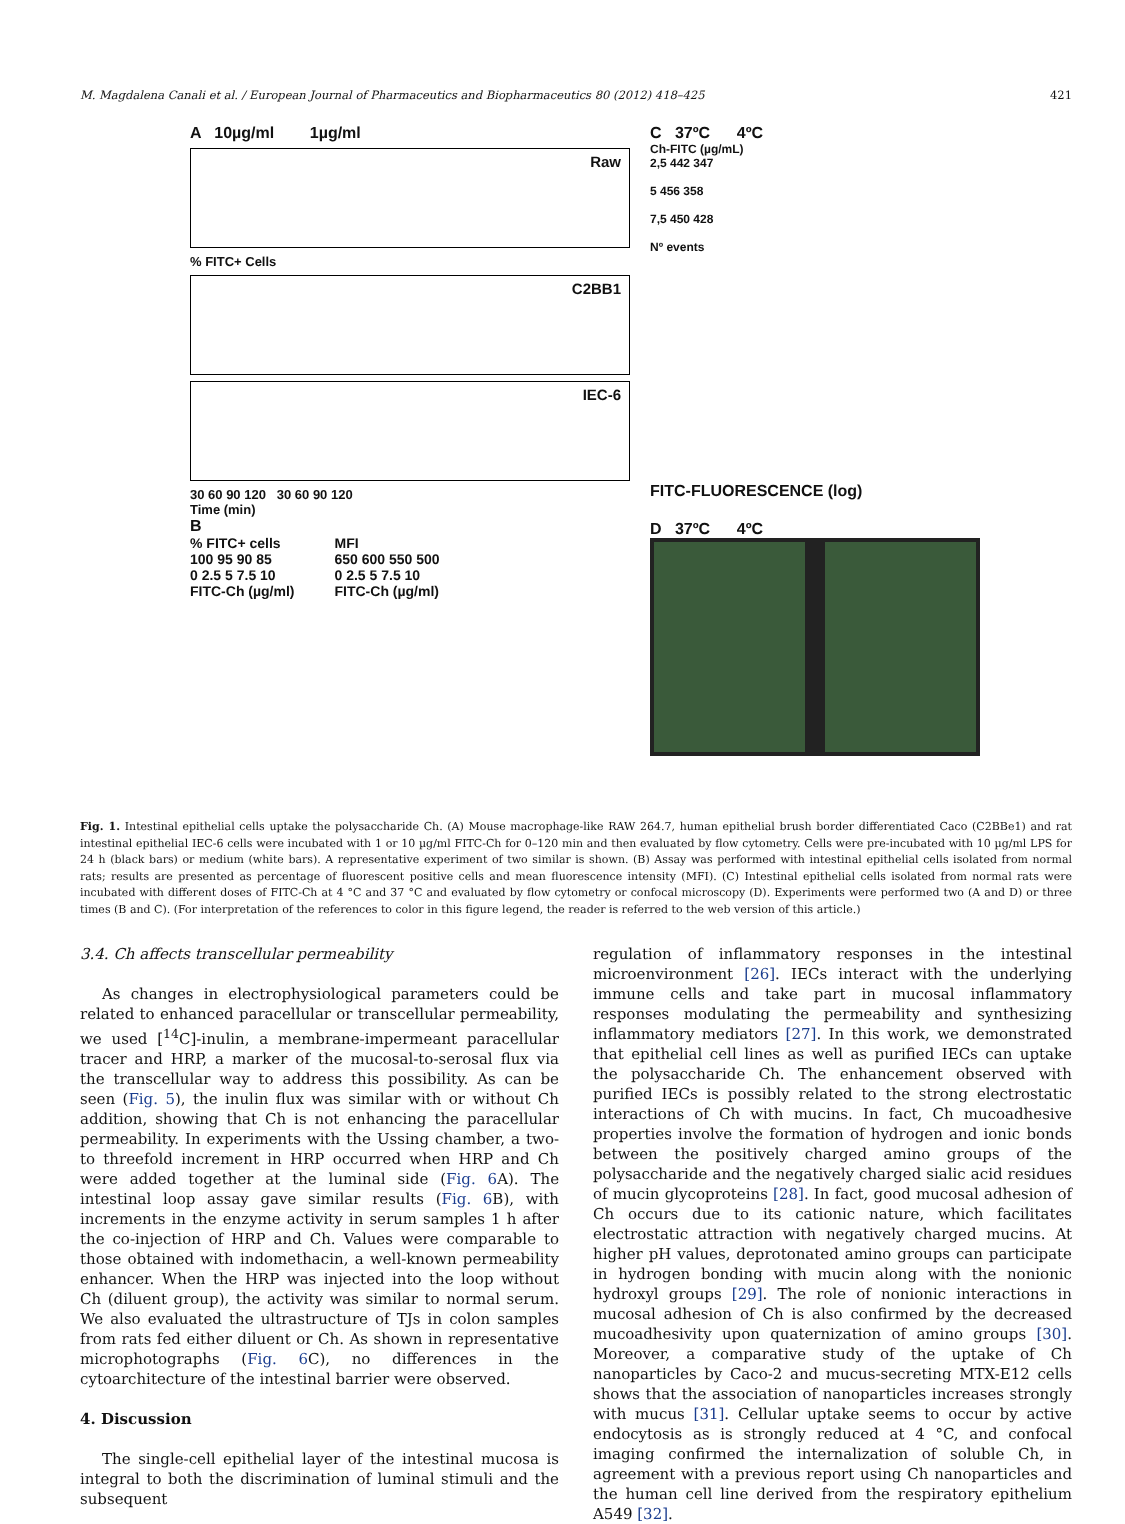M. Magdalena Canali et al. / European Journal of Pharmaceutics and Biopharmaceutics 80 (2012) 418–425 421
A 10µg/ml 1µg/ml
Raw
% FITC+ Cells
C2BB1
IEC-6
30 60 90 120 30 60 90 120
Time (min)
B
% FITC+ cells
100 95 90 85
0 2.5 5 7.5 10
FITC-Ch (µg/ml)
MFI
650 600 550 500
0 2.5 5 7.5 10
FITC-Ch (µg/ml)
C 37ºC 4ºC
Ch-FITC (µg/mL)
2,5 442 347
5 456 358
7,5 450 428
Nº events
FITC-FLUORESCENCE (log)
D 37ºC 4ºC
Fig. 1. Intestinal epithelial cells uptake the polysaccharide Ch. (A) Mouse macrophage-like RAW 264.7, human epithelial brush border differentiated Caco (C2BBe1) and rat intestinal epithelial IEC-6 cells were incubated with 1 or 10 µg/ml FITC-Ch for 0–120 min and then evaluated by flow cytometry. Cells were pre-incubated with 10 µg/ml LPS for 24 h (black bars) or medium (white bars). A representative experiment of two similar is shown. (B) Assay was performed with intestinal epithelial cells isolated from normal rats; results are presented as percentage of fluorescent positive cells and mean fluorescence intensity (MFI). (C) Intestinal epithelial cells isolated from normal rats were incubated with different doses of FITC-Ch at 4 °C and 37 °C and evaluated by flow cytometry or confocal microscopy (D). Experiments were performed two (A and D) or three times (B and C). (For interpretation of the references to color in this figure legend, the reader is referred to the web version of this article.)
3.4. Ch affects transcellular permeability
As changes in electrophysiological parameters could be related to enhanced paracellular or transcellular permeability, we used [<sup>14</sup>C]-inulin, a membrane-impermeant paracellular tracer and HRP, a marker of the mucosal-to-serosal flux via the transcellular way to address this possibility. As can be seen (Fig. 5), the inulin flux was similar with or without Ch addition, showing that Ch is not enhancing the paracellular permeability. In experiments with the Ussing chamber, a two- to threefold increment in HRP occurred when HRP and Ch were added together at the luminal side (Fig. 6 A). The intestinal loop assay gave similar results (Fig. 6 B), with increments in the enzyme activity in serum samples 1 h after the co-injection of HRP and Ch. Values were comparable to those obtained with indomethacin, a well-known permeability enhancer. When the HRP was injected into the loop without Ch (diluent group), the activity was similar to normal serum. We also evaluated the ultrastructure of TJs in colon samples from rats fed either diluent or Ch. As shown in representative microphotographs (Fig. 6 C), no differences in the cytoarchitecture of the intestinal barrier were observed.
4. Discussion
The single-cell epithelial layer of the intestinal mucosa is integral to both the discrimination of luminal stimuli and the subsequent
regulation of inflammatory responses in the intestinal microenvironment [26]. IECs interact with the underlying immune cells and take part in mucosal inflammatory responses modulating the permeability and synthesizing inflammatory mediators [27]. In this work, we demonstrated that epithelial cell lines as well as purified IECs can uptake the polysaccharide Ch. The enhancement observed with purified IECs is possibly related to the strong electrostatic interactions of Ch with mucins. In fact, Ch mucoadhesive properties involve the formation of hydrogen and ionic bonds between the positively charged amino groups of the polysaccharide and the negatively charged sialic acid residues of mucin glycoproteins [28]. In fact, good mucosal adhesion of Ch occurs due to its cationic nature, which facilitates electrostatic attraction with negatively charged mucins. At higher pH values, deprotonated amino groups can participate in hydrogen bonding with mucin along with the nonionic hydroxyl groups [29]. The role of nonionic interactions in mucosal adhesion of Ch is also confirmed by the decreased mucoadhesivity upon quaternization of amino groups [30]. Moreover, a comparative study of the uptake of Ch nanoparticles by Caco-2 and mucus-secreting MTX-E12 cells shows that the association of nanoparticles increases strongly with mucus [31]. Cellular uptake seems to occur by active endocytosis as is strongly reduced at 4 °C, and confocal imaging confirmed the internalization of soluble Ch, in agreement with a previous report using Ch nanoparticles and the human cell line derived from the respiratory epithelium A549 [32].